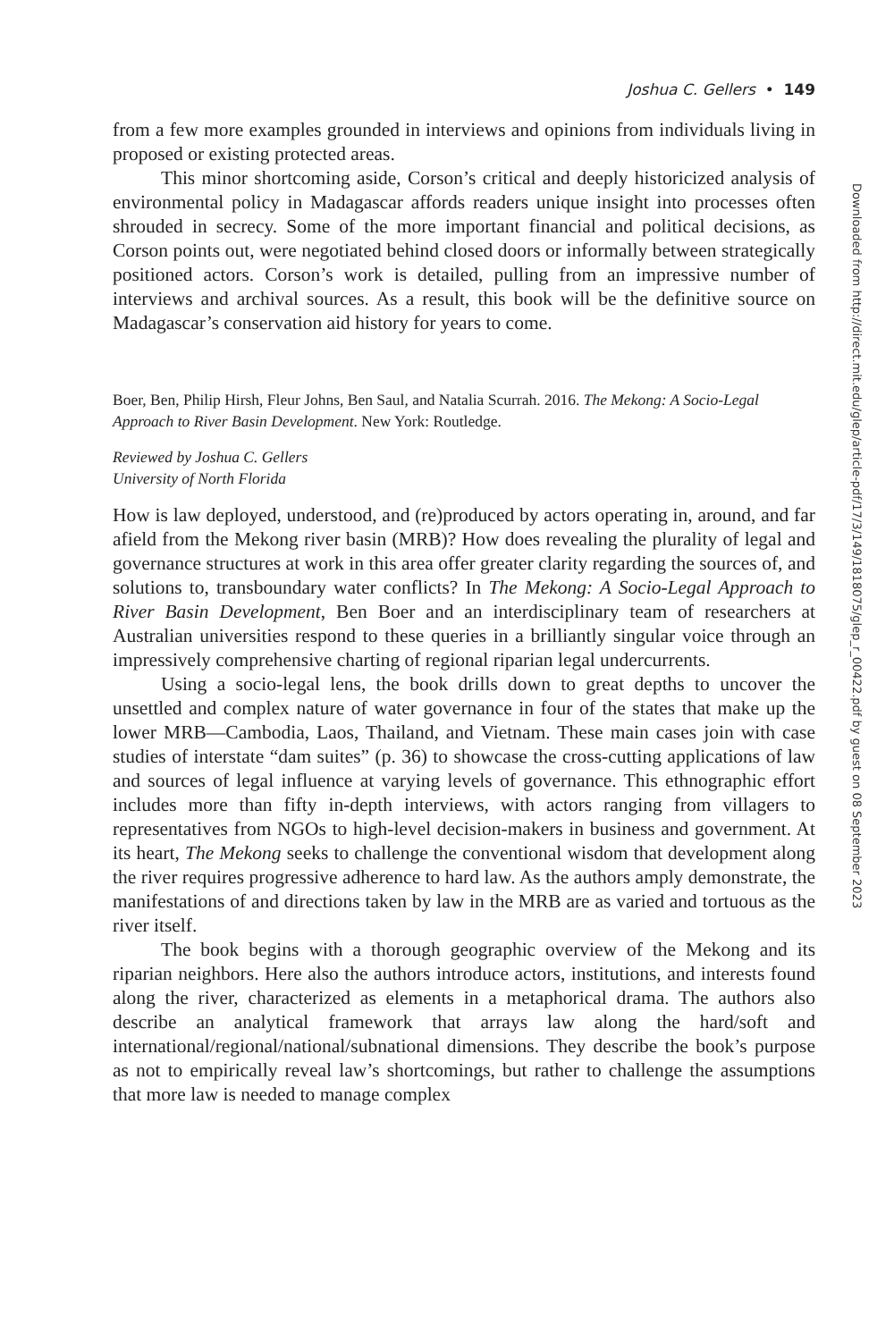Joshua C. Gellers • 149
from a few more examples grounded in interviews and opinions from individuals living in proposed or existing protected areas.
This minor shortcoming aside, Corson’s critical and deeply historicized analysis of environmental policy in Madagascar affords readers unique insight into processes often shrouded in secrecy. Some of the more important financial and political decisions, as Corson points out, were negotiated behind closed doors or informally between strategically positioned actors. Corson’s work is detailed, pulling from an impressive number of interviews and archival sources. As a result, this book will be the definitive source on Madagascar’s conservation aid history for years to come.
Boer, Ben, Philip Hirsh, Fleur Johns, Ben Saul, and Natalia Scurrah. 2016. The Mekong: A Socio-Legal Approach to River Basin Development. New York: Routledge.
Reviewed by Joshua C. Gellers
University of North Florida
How is law deployed, understood, and (re)produced by actors operating in, around, and far afield from the Mekong river basin (MRB)? How does revealing the plurality of legal and governance structures at work in this area offer greater clarity regarding the sources of, and solutions to, transboundary water conflicts? In The Mekong: A Socio-Legal Approach to River Basin Development, Ben Boer and an interdisciplinary team of researchers at Australian universities respond to these queries in a brilliantly singular voice through an impressively comprehensive charting of regional riparian legal undercurrents.
Using a socio-legal lens, the book drills down to great depths to uncover the unsettled and complex nature of water governance in four of the states that make up the lower MRB—Cambodia, Laos, Thailand, and Vietnam. These main cases join with case studies of interstate “dam suites” (p. 36) to showcase the cross-cutting applications of law and sources of legal influence at varying levels of governance. This ethnographic effort includes more than fifty in-depth interviews, with actors ranging from villagers to representatives from NGOs to high-level decision-makers in business and government. At its heart, The Mekong seeks to challenge the conventional wisdom that development along the river requires progressive adherence to hard law. As the authors amply demonstrate, the manifestations of and directions taken by law in the MRB are as varied and tortuous as the river itself.
The book begins with a thorough geographic overview of the Mekong and its riparian neighbors. Here also the authors introduce actors, institutions, and interests found along the river, characterized as elements in a metaphorical drama. The authors also describe an analytical framework that arrays law along the hard/soft and international/regional/national/subnational dimensions. They describe the book’s purpose as not to empirically reveal law’s shortcomings, but rather to challenge the assumptions that more law is needed to manage complex
Downloaded from http://direct.mit.edu/glep/article-pdf/17/3/149/1818075/glep_r_00422.pdf by guest on 08 September 2023